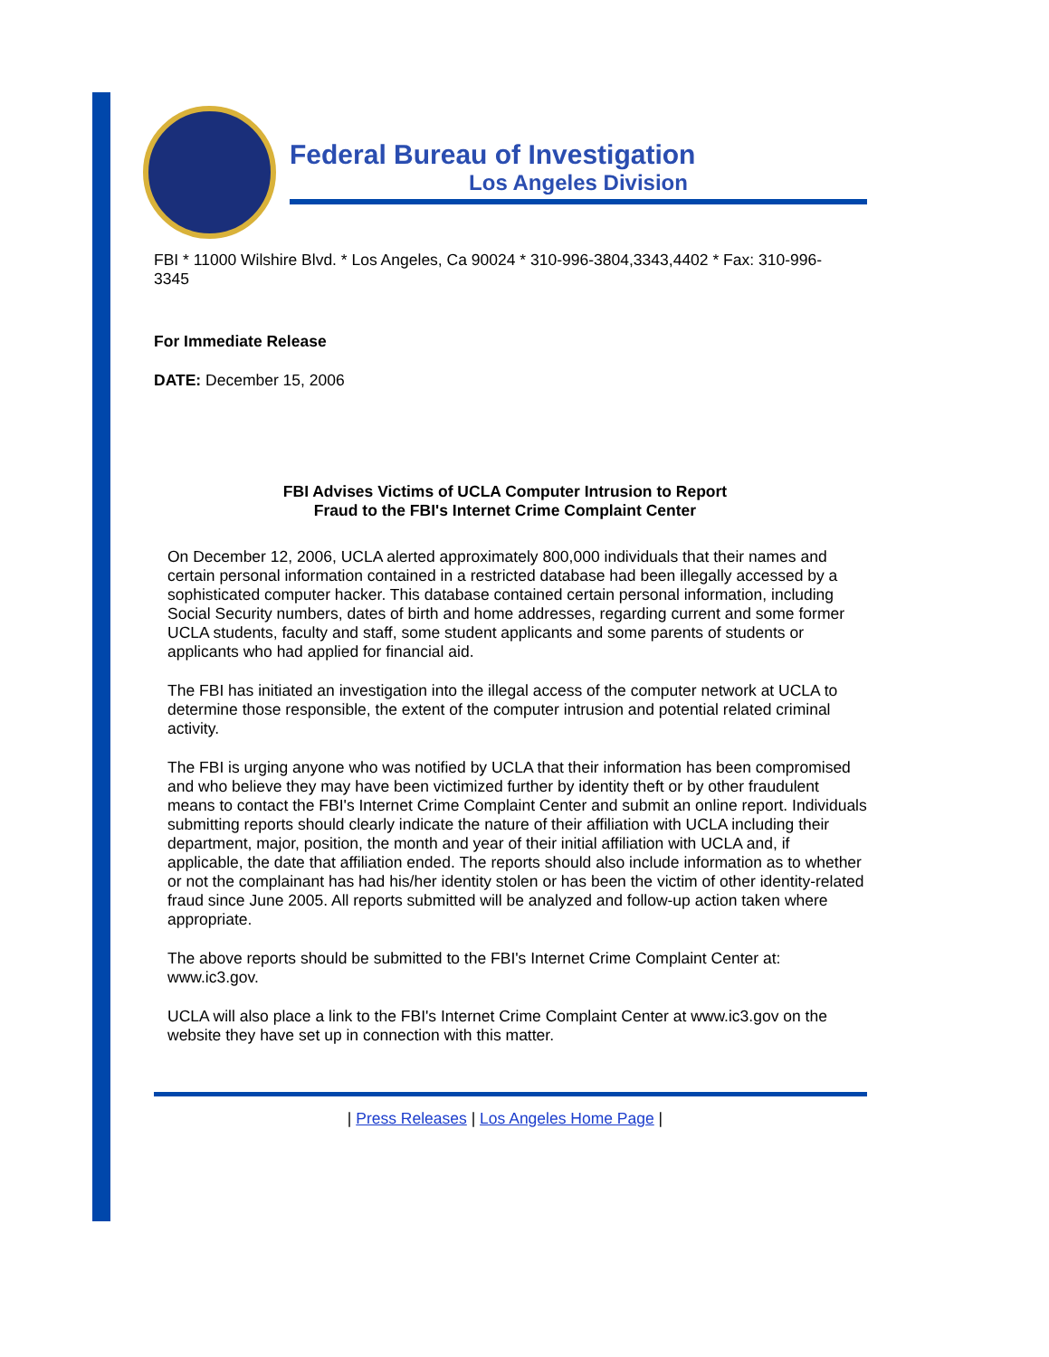Federal Bureau of Investigation
Los Angeles Division
FBI * 11000 Wilshire Blvd. * Los Angeles, Ca 90024 * 310-996-3804,3343,4402 * Fax: 310-996-3345
For Immediate Release
DATE: December 15, 2006
FBI Advises Victims of UCLA Computer Intrusion to Report
Fraud to the FBI's Internet Crime Complaint Center
On December 12, 2006, UCLA alerted approximately 800,000 individuals that their names and certain personal information contained in a restricted database had been illegally accessed by a sophisticated computer hacker. This database contained certain personal information, including Social Security numbers, dates of birth and home addresses, regarding current and some former UCLA students, faculty and staff, some student applicants and some parents of students or applicants who had applied for financial aid.
The FBI has initiated an investigation into the illegal access of the computer network at UCLA to determine those responsible, the extent of the computer intrusion and potential related criminal activity.
The FBI is urging anyone who was notified by UCLA that their information has been compromised and who believe they may have been victimized further by identity theft or by other fraudulent means to contact the FBI's Internet Crime Complaint Center and submit an online report. Individuals submitting reports should clearly indicate the nature of their affiliation with UCLA including their department, major, position, the month and year of their initial affiliation with UCLA and, if applicable, the date that affiliation ended. The reports should also include information as to whether or not the complainant has had his/her identity stolen or has been the victim of other identity-related fraud since June 2005. All reports submitted will be analyzed and follow-up action taken where appropriate.
The above reports should be submitted to the FBI's Internet Crime Complaint Center at: www.ic3.gov.
UCLA will also place a link to the FBI's Internet Crime Complaint Center at www.ic3.gov on the website they have set up in connection with this matter.
| Press Releases | Los Angeles Home Page |